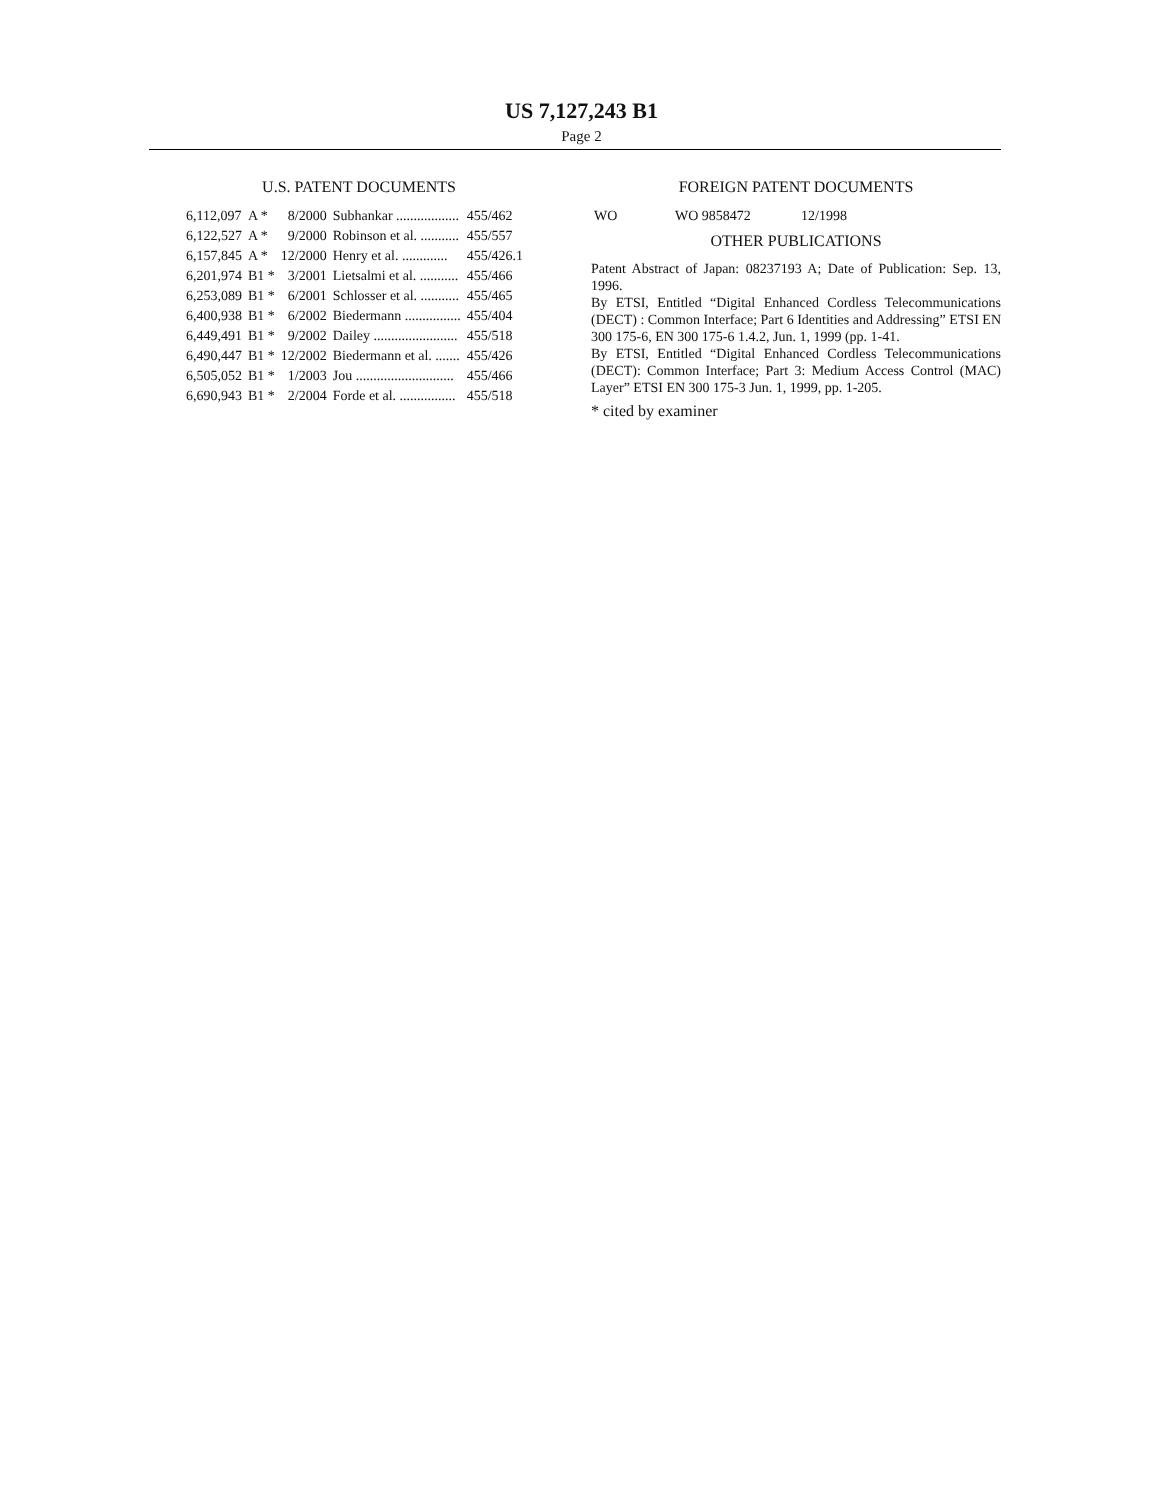US 7,127,243 B1
Page 2
U.S. PATENT DOCUMENTS
| 6,112,097 | A * | 8/2000 | Subhankar .................. | 455/462 |
| 6,122,527 | A * | 9/2000 | Robinson et al. ........... | 455/557 |
| 6,157,845 | A * | 12/2000 | Henry et al. ............. | 455/426.1 |
| 6,201,974 | B1 * | 3/2001 | Lietsalmi et al. ........... | 455/466 |
| 6,253,089 | B1 * | 6/2001 | Schlosser et al. ........... | 455/465 |
| 6,400,938 | B1 * | 6/2002 | Biedermann ................ | 455/404 |
| 6,449,491 | B1 * | 9/2002 | Dailey ........................ | 455/518 |
| 6,490,447 | B1 * | 12/2002 | Biedermann et al. ....... | 455/426 |
| 6,505,052 | B1 * | 1/2003 | Jou ............................ | 455/466 |
| 6,690,943 | B1 * | 2/2004 | Forde et al. ................ | 455/518 |
FOREIGN PATENT DOCUMENTS
| WO | WO 9858472 | 12/1998 |
OTHER PUBLICATIONS
Patent Abstract of Japan: 08237193 A; Date of Publication: Sep. 13, 1996.
By ETSI, Entitled “Digital Enhanced Cordless Telecommunications (DECT) : Common Interface; Part 6 Identities and Addressing” ETSI EN 300 175-6, EN 300 175-6 1.4.2, Jun. 1, 1999 (pp. 1-41.
By ETSI, Entitled “Digital Enhanced Cordless Telecommunications (DECT): Common Interface; Part 3: Medium Access Control (MAC) Layer” ETSI EN 300 175-3 Jun. 1, 1999, pp. 1-205.
* cited by examiner